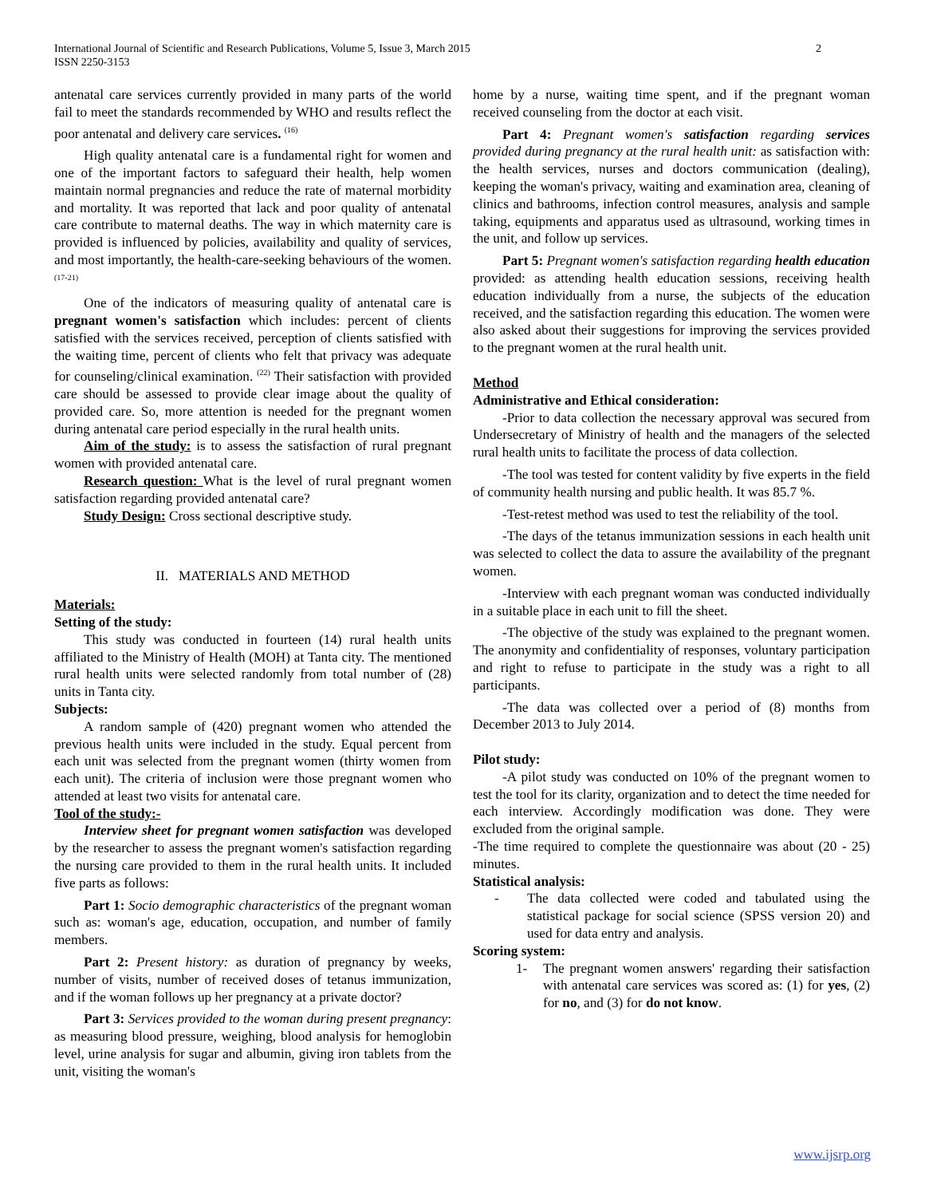2 International Journal of Scientific and Research Publications, Volume 5, Issue 3, March 2015
ISSN 2250-3153
antenatal care services currently provided in many parts of the world fail to meet the standards recommended by WHO and results reflect the poor antenatal and delivery care services. <sup>(16)</sup>
High quality antenatal care is a fundamental right for women and one of the important factors to safeguard their health, help women maintain normal pregnancies and reduce the rate of maternal morbidity and mortality. It was reported that lack and poor quality of antenatal care contribute to maternal deaths. The way in which maternity care is provided is influenced by policies, availability and quality of services, and most importantly, the health-care-seeking behaviours of the women. <sup>(17-21)</sup>
One of the indicators of measuring quality of antenatal care is pregnant women's satisfaction which includes: percent of clients satisfied with the services received, perception of clients satisfied with the waiting time, percent of clients who felt that privacy was adequate for counseling/clinical examination. <sup>(22)</sup> Their satisfaction with provided care should be assessed to provide clear image about the quality of provided care. So, more attention is needed for the pregnant women during antenatal care period especially in the rural health units.
Aim of the study: is to assess the satisfaction of rural pregnant women with provided antenatal care.
Research question: What is the level of rural pregnant women satisfaction regarding provided antenatal care?
Study Design: Cross sectional descriptive study.
II. MATERIALS AND METHOD
Materials:
Setting of the study:
This study was conducted in fourteen (14) rural health units affiliated to the Ministry of Health (MOH) at Tanta city. The mentioned rural health units were selected randomly from total number of (28) units in Tanta city.
Subjects:
A random sample of (420) pregnant women who attended the previous health units were included in the study. Equal percent from each unit was selected from the pregnant women (thirty women from each unit). The criteria of inclusion were those pregnant women who attended at least two visits for antenatal care.
Tool of the study:-
Interview sheet for pregnant women satisfaction was developed by the researcher to assess the pregnant women's satisfaction regarding the nursing care provided to them in the rural health units. It included five parts as follows:
Part 1: Socio demographic characteristics of the pregnant woman such as: woman's age, education, occupation, and number of family members.
Part 2: Present history: as duration of pregnancy by weeks, number of visits, number of received doses of tetanus immunization, and if the woman follows up her pregnancy at a private doctor?
Part 3: Services provided to the woman during present pregnancy: as measuring blood pressure, weighing, blood analysis for hemoglobin level, urine analysis for sugar and albumin, giving iron tablets from the unit, visiting the woman's
home by a nurse, waiting time spent, and if the pregnant woman received counseling from the doctor at each visit.
Part 4: Pregnant women's satisfaction regarding services provided during pregnancy at the rural health unit: as satisfaction with: the health services, nurses and doctors communication (dealing), keeping the woman's privacy, waiting and examination area, cleaning of clinics and bathrooms, infection control measures, analysis and sample taking, equipments and apparatus used as ultrasound, working times in the unit, and follow up services.
Part 5: Pregnant women's satisfaction regarding health education provided: as attending health education sessions, receiving health education individually from a nurse, the subjects of the education received, and the satisfaction regarding this education. The women were also asked about their suggestions for improving the services provided to the pregnant women at the rural health unit.
Method
Administrative and Ethical consideration:
-Prior to data collection the necessary approval was secured from Undersecretary of Ministry of health and the managers of the selected rural health units to facilitate the process of data collection.
-The tool was tested for content validity by five experts in the field of community health nursing and public health. It was 85.7 %.
-Test-retest method was used to test the reliability of the tool.
-The days of the tetanus immunization sessions in each health unit was selected to collect the data to assure the availability of the pregnant women.
-Interview with each pregnant woman was conducted individually in a suitable place in each unit to fill the sheet.
-The objective of the study was explained to the pregnant women. The anonymity and confidentiality of responses, voluntary participation and right to refuse to participate in the study was a right to all participants.
-The data was collected over a period of (8) months from December 2013 to July 2014.
Pilot study:
-A pilot study was conducted on 10% of the pregnant women to test the tool for its clarity, organization and to detect the time needed for each interview. Accordingly modification was done. They were excluded from the original sample.
-The time required to complete the questionnaire was about (20 - 25) minutes.
Statistical analysis:
- The data collected were coded and tabulated using the statistical package for social science (SPSS version 20) and used for data entry and analysis.
Scoring system:
1- The pregnant women answers' regarding their satisfaction with antenatal care services was scored as: (1) for yes, (2) for no, and (3) for do not know.
www.ijsrp.org